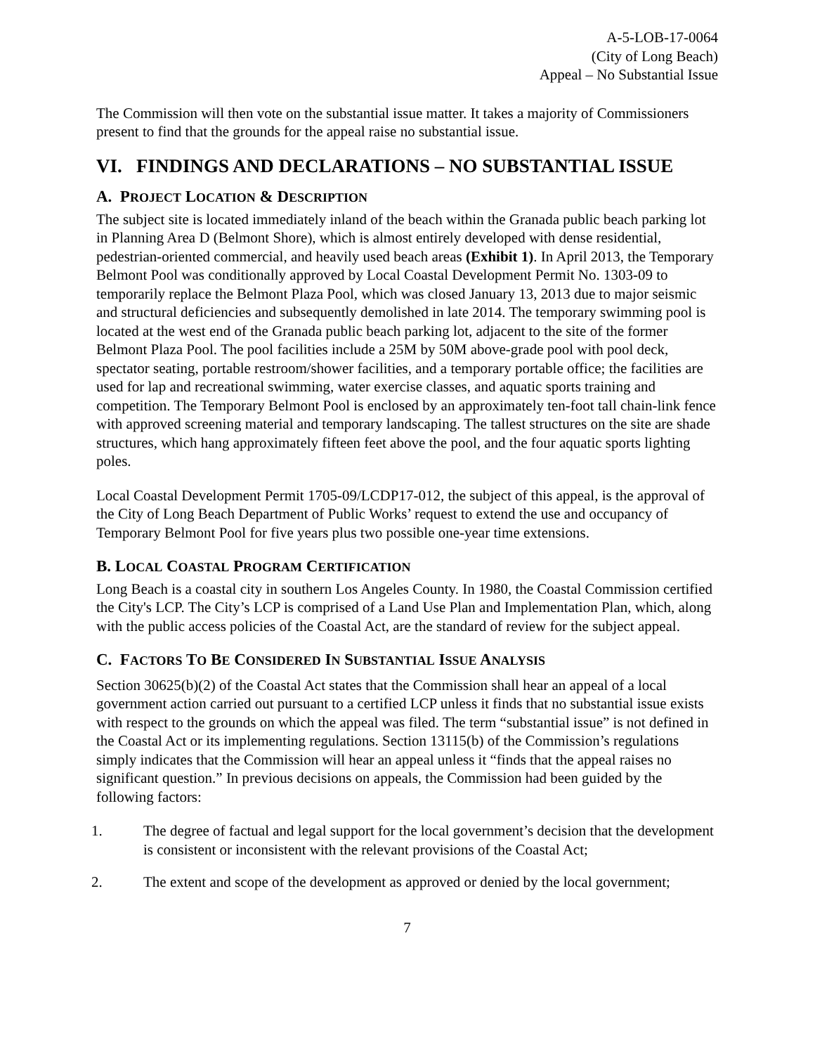A-5-LOB-17-0064
(City of Long Beach)
Appeal – No Substantial Issue
The Commission will then vote on the substantial issue matter. It takes a majority of Commissioners present to find that the grounds for the appeal raise no substantial issue.
VI. FINDINGS AND DECLARATIONS – NO SUBSTANTIAL ISSUE
A. PROJECT LOCATION & DESCRIPTION
The subject site is located immediately inland of the beach within the Granada public beach parking lot in Planning Area D (Belmont Shore), which is almost entirely developed with dense residential, pedestrian-oriented commercial, and heavily used beach areas (Exhibit 1). In April 2013, the Temporary Belmont Pool was conditionally approved by Local Coastal Development Permit No. 1303-09 to temporarily replace the Belmont Plaza Pool, which was closed January 13, 2013 due to major seismic and structural deficiencies and subsequently demolished in late 2014. The temporary swimming pool is located at the west end of the Granada public beach parking lot, adjacent to the site of the former Belmont Plaza Pool. The pool facilities include a 25M by 50M above-grade pool with pool deck, spectator seating, portable restroom/shower facilities, and a temporary portable office; the facilities are used for lap and recreational swimming, water exercise classes, and aquatic sports training and competition. The Temporary Belmont Pool is enclosed by an approximately ten-foot tall chain-link fence with approved screening material and temporary landscaping. The tallest structures on the site are shade structures, which hang approximately fifteen feet above the pool, and the four aquatic sports lighting poles.
Local Coastal Development Permit 1705-09/LCDP17-012, the subject of this appeal, is the approval of the City of Long Beach Department of Public Works’ request to extend the use and occupancy of Temporary Belmont Pool for five years plus two possible one-year time extensions.
B. LOCAL COASTAL PROGRAM CERTIFICATION
Long Beach is a coastal city in southern Los Angeles County. In 1980, the Coastal Commission certified the City's LCP. The City’s LCP is comprised of a Land Use Plan and Implementation Plan, which, along with the public access policies of the Coastal Act, are the standard of review for the subject appeal.
C. FACTORS TO BE CONSIDERED IN SUBSTANTIAL ISSUE ANALYSIS
Section 30625(b)(2) of the Coastal Act states that the Commission shall hear an appeal of a local government action carried out pursuant to a certified LCP unless it finds that no substantial issue exists with respect to the grounds on which the appeal was filed. The term “substantial issue” is not defined in the Coastal Act or its implementing regulations. Section 13115(b) of the Commission’s regulations simply indicates that the Commission will hear an appeal unless it “finds that the appeal raises no significant question.” In previous decisions on appeals, the Commission had been guided by the following factors:
1. The degree of factual and legal support for the local government’s decision that the development is consistent or inconsistent with the relevant provisions of the Coastal Act;
2. The extent and scope of the development as approved or denied by the local government;
7